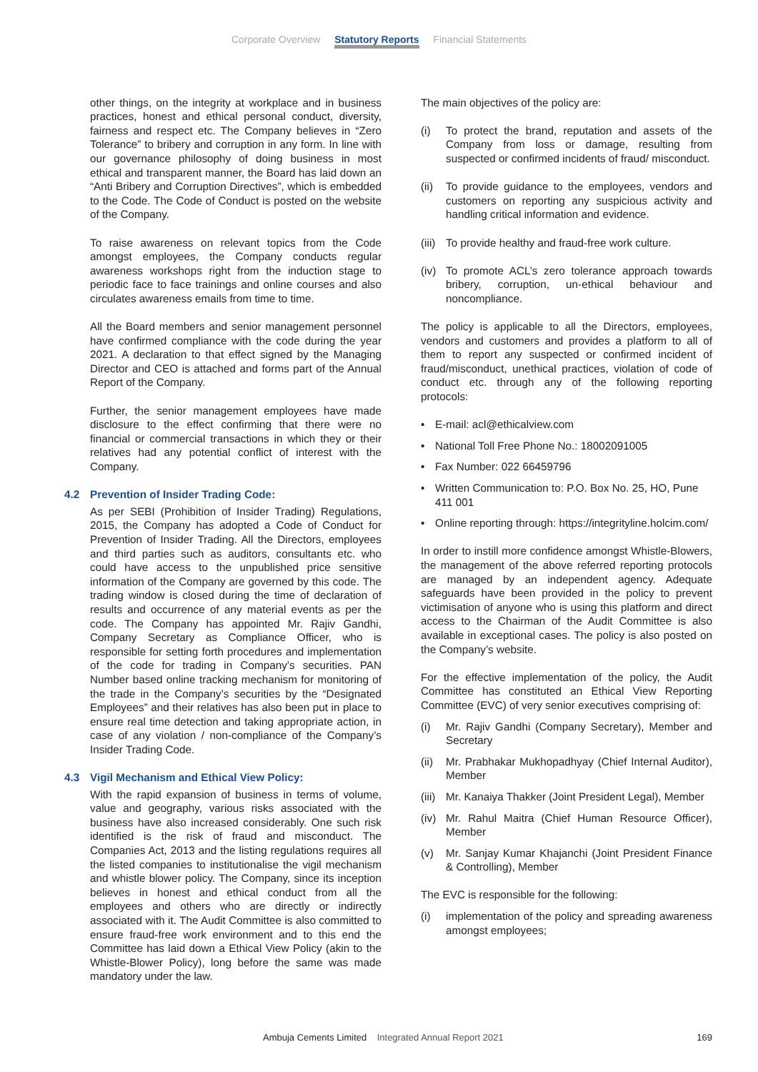Corporate Overview Statutory Reports Financial Statements
other things, on the integrity at workplace and in business practices, honest and ethical personal conduct, diversity, fairness and respect etc. The Company believes in “Zero Tolerance” to bribery and corruption in any form. In line with our governance philosophy of doing business in most ethical and transparent manner, the Board has laid down an “Anti Bribery and Corruption Directives”, which is embedded to the Code. The Code of Conduct is posted on the website of the Company.
To raise awareness on relevant topics from the Code amongst employees, the Company conducts regular awareness workshops right from the induction stage to periodic face to face trainings and online courses and also circulates awareness emails from time to time.
All the Board members and senior management personnel have confirmed compliance with the code during the year 2021. A declaration to that effect signed by the Managing Director and CEO is attached and forms part of the Annual Report of the Company.
Further, the senior management employees have made disclosure to the effect confirming that there were no financial or commercial transactions in which they or their relatives had any potential conflict of interest with the Company.
4.2 Prevention of Insider Trading Code:
As per SEBI (Prohibition of Insider Trading) Regulations, 2015, the Company has adopted a Code of Conduct for Prevention of Insider Trading. All the Directors, employees and third parties such as auditors, consultants etc. who could have access to the unpublished price sensitive information of the Company are governed by this code. The trading window is closed during the time of declaration of results and occurrence of any material events as per the code. The Company has appointed Mr. Rajiv Gandhi, Company Secretary as Compliance Officer, who is responsible for setting forth procedures and implementation of the code for trading in Company’s securities. PAN Number based online tracking mechanism for monitoring of the trade in the Company’s securities by the “Designated Employees” and their relatives has also been put in place to ensure real time detection and taking appropriate action, in case of any violation / non-compliance of the Company’s Insider Trading Code.
4.3 Vigil Mechanism and Ethical View Policy:
With the rapid expansion of business in terms of volume, value and geography, various risks associated with the business have also increased considerably. One such risk identified is the risk of fraud and misconduct. The Companies Act, 2013 and the listing regulations requires all the listed companies to institutionalise the vigil mechanism and whistle blower policy. The Company, since its inception believes in honest and ethical conduct from all the employees and others who are directly or indirectly associated with it. The Audit Committee is also committed to ensure fraud-free work environment and to this end the Committee has laid down a Ethical View Policy (akin to the Whistle-Blower Policy), long before the same was made mandatory under the law.
The main objectives of the policy are:
(i) To protect the brand, reputation and assets of the Company from loss or damage, resulting from suspected or confirmed incidents of fraud/ misconduct.
(ii) To provide guidance to the employees, vendors and customers on reporting any suspicious activity and handling critical information and evidence.
(iii) To provide healthy and fraud-free work culture.
(iv) To promote ACL’s zero tolerance approach towards bribery, corruption, un-ethical behaviour and noncompliance.
The policy is applicable to all the Directors, employees, vendors and customers and provides a platform to all of them to report any suspected or confirmed incident of fraud/misconduct, unethical practices, violation of code of conduct etc. through any of the following reporting protocols:
• E-mail: acl@ethicalview.com
• National Toll Free Phone No.: 18002091005
• Fax Number: 022 66459796
• Written Communication to: P.O. Box No. 25, HO, Pune 411 001
• Online reporting through: https://integrityline.holcim.com/
In order to instill more confidence amongst Whistle-Blowers, the management of the above referred reporting protocols are managed by an independent agency. Adequate safeguards have been provided in the policy to prevent victimisation of anyone who is using this platform and direct access to the Chairman of the Audit Committee is also available in exceptional cases. The policy is also posted on the Company’s website.
For the effective implementation of the policy, the Audit Committee has constituted an Ethical View Reporting Committee (EVC) of very senior executives comprising of:
(i) Mr. Rajiv Gandhi (Company Secretary), Member and Secretary
(ii) Mr. Prabhakar Mukhopadhyay (Chief Internal Auditor), Member
(iii) Mr. Kanaiya Thakker (Joint President Legal), Member
(iv) Mr. Rahul Maitra (Chief Human Resource Officer), Member
(v) Mr. Sanjay Kumar Khajanchi (Joint President Finance & Controlling), Member
The EVC is responsible for the following:
(i) implementation of the policy and spreading awareness amongst employees;
Ambuja Cements Limited Integrated Annual Report 2021 169